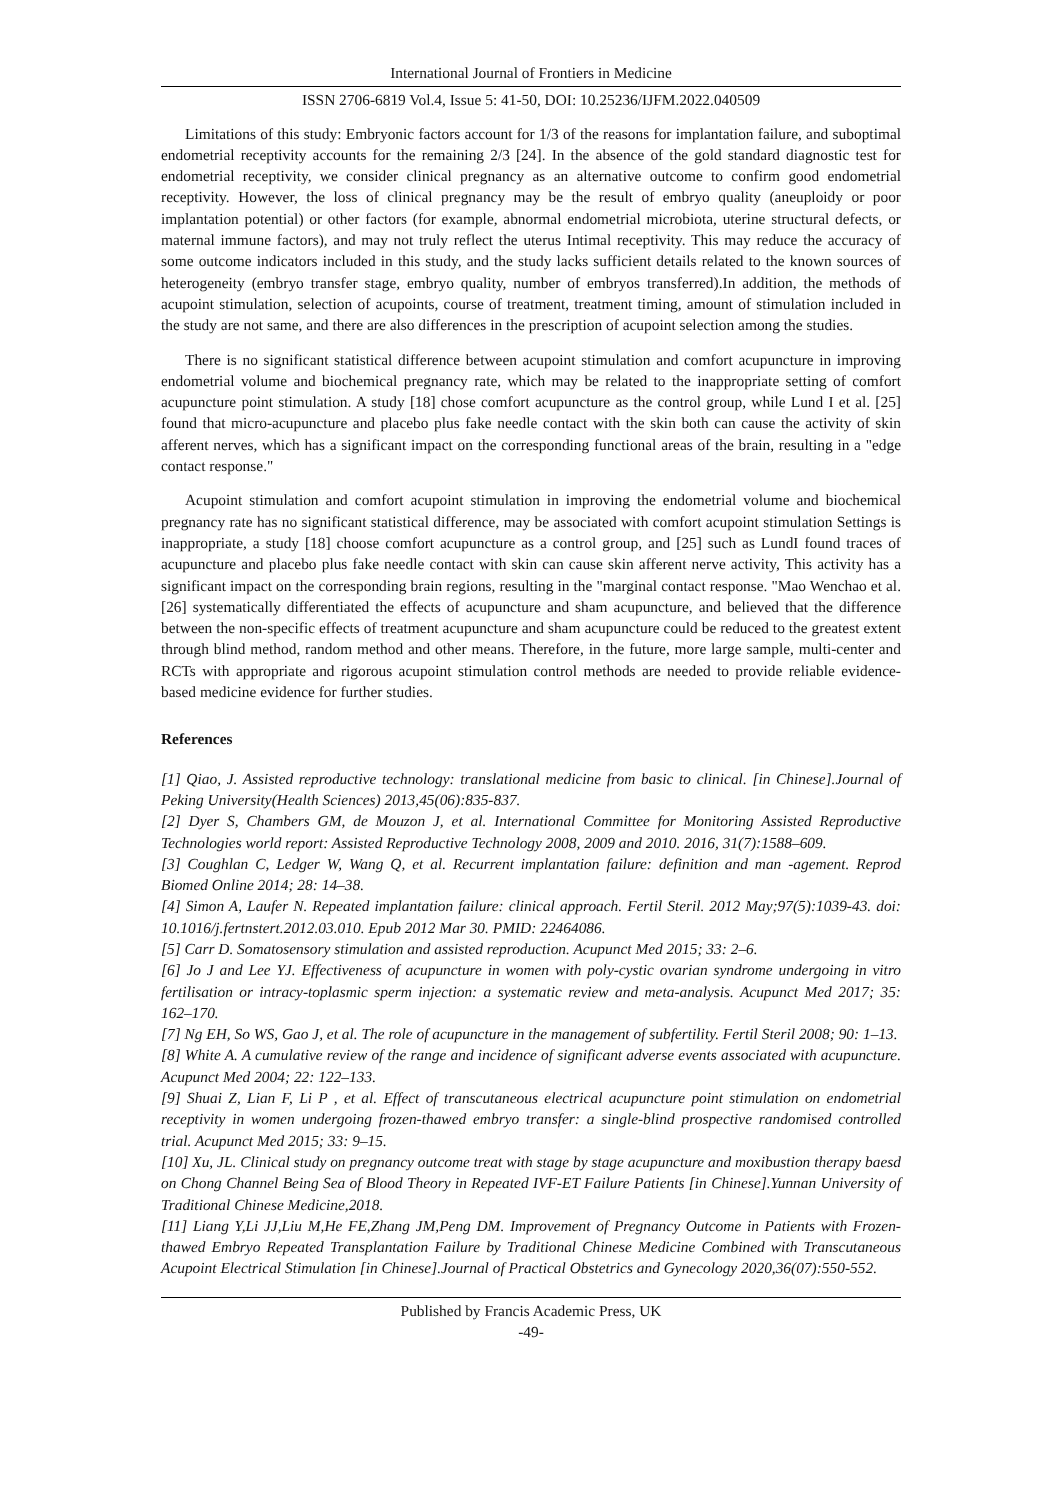International Journal of Frontiers in Medicine
ISSN 2706-6819 Vol.4, Issue 5: 41-50, DOI: 10.25236/IJFM.2022.040509
Limitations of this study: Embryonic factors account for 1/3 of the reasons for implantation failure, and suboptimal endometrial receptivity accounts for the remaining 2/3 [24]. In the absence of the gold standard diagnostic test for endometrial receptivity, we consider clinical pregnancy as an alternative outcome to confirm good endometrial receptivity. However, the loss of clinical pregnancy may be the result of embryo quality (aneuploidy or poor implantation potential) or other factors (for example, abnormal endometrial microbiota, uterine structural defects, or maternal immune factors), and may not truly reflect the uterus Intimal receptivity. This may reduce the accuracy of some outcome indicators included in this study, and the study lacks sufficient details related to the known sources of heterogeneity (embryo transfer stage, embryo quality, number of embryos transferred).In addition, the methods of acupoint stimulation, selection of acupoints, course of treatment, treatment timing, amount of stimulation included in the study are not same, and there are also differences in the prescription of acupoint selection among the studies.
There is no significant statistical difference between acupoint stimulation and comfort acupuncture in improving endometrial volume and biochemical pregnancy rate, which may be related to the inappropriate setting of comfort acupuncture point stimulation. A study [18] chose comfort acupuncture as the control group, while Lund I et al. [25] found that micro-acupuncture and placebo plus fake needle contact with the skin both can cause the activity of skin afferent nerves, which has a significant impact on the corresponding functional areas of the brain, resulting in a "edge contact response."
Acupoint stimulation and comfort acupoint stimulation in improving the endometrial volume and biochemical pregnancy rate has no significant statistical difference, may be associated with comfort acupoint stimulation Settings is inappropriate, a study [18] choose comfort acupuncture as a control group, and [25] such as LundI found traces of acupuncture and placebo plus fake needle contact with skin can cause skin afferent nerve activity, This activity has a significant impact on the corresponding brain regions, resulting in the "marginal contact response. "Mao Wenchao et al. [26] systematically differentiated the effects of acupuncture and sham acupuncture, and believed that the difference between the non-specific effects of treatment acupuncture and sham acupuncture could be reduced to the greatest extent through blind method, random method and other means. Therefore, in the future, more large sample, multi-center and RCTs with appropriate and rigorous acupoint stimulation control methods are needed to provide reliable evidence-based medicine evidence for further studies.
References
[1] Qiao, J. Assisted reproductive technology: translational medicine from basic to clinical. [in Chinese].Journal of Peking University(Health Sciences) 2013,45(06):835-837.
[2] Dyer S, Chambers GM, de Mouzon J, et al. International Committee for Monitoring Assisted Reproductive Technologies world report: Assisted Reproductive Technology 2008, 2009 and 2010. 2016, 31(7):1588–609.
[3] Coughlan C, Ledger W, Wang Q, et al. Recurrent implantation failure: definition and man -agement. Reprod Biomed Online 2014; 28: 14–38.
[4] Simon A, Laufer N. Repeated implantation failure: clinical approach. Fertil Steril. 2012 May;97(5):1039-43. doi: 10.1016/j.fertnstert.2012.03.010. Epub 2012 Mar 30. PMID: 22464086.
[5] Carr D. Somatosensory stimulation and assisted reproduction. Acupunct Med 2015; 33: 2–6.
[6] Jo J and Lee YJ. Effectiveness of acupuncture in women with poly-cystic ovarian syndrome undergoing in vitro fertilisation or intracy-toplasmic sperm injection: a systematic review and meta-analysis. Acupunct Med 2017; 35: 162–170.
[7] Ng EH, So WS, Gao J, et al. The role of acupuncture in the management of subfertility. Fertil Steril 2008; 90: 1–13.
[8] White A. A cumulative review of the range and incidence of significant adverse events associated with acupuncture. Acupunct Med 2004; 22: 122–133.
[9] Shuai Z, Lian F, Li P , et al. Effect of transcutaneous electrical acupuncture point stimulation on endometrial receptivity in women undergoing frozen-thawed embryo transfer: a single-blind prospective randomised controlled trial. Acupunct Med 2015; 33: 9–15.
[10] Xu, JL. Clinical study on pregnancy outcome treat with stage by stage acupuncture and moxibustion therapy baesd on Chong Channel Being Sea of Blood Theory in Repeated IVF-ET Failure Patients [in Chinese].Yunnan University of Traditional Chinese Medicine,2018.
[11] Liang Y,Li JJ,Liu M,He FE,Zhang JM,Peng DM. Improvement of Pregnancy Outcome in Patients with Frozen-thawed Embryo Repeated Transplantation Failure by Traditional Chinese Medicine Combined with Transcutaneous Acupoint Electrical Stimulation [in Chinese].Journal of Practical Obstetrics and Gynecology 2020,36(07):550-552.
Published by Francis Academic Press, UK
-49-